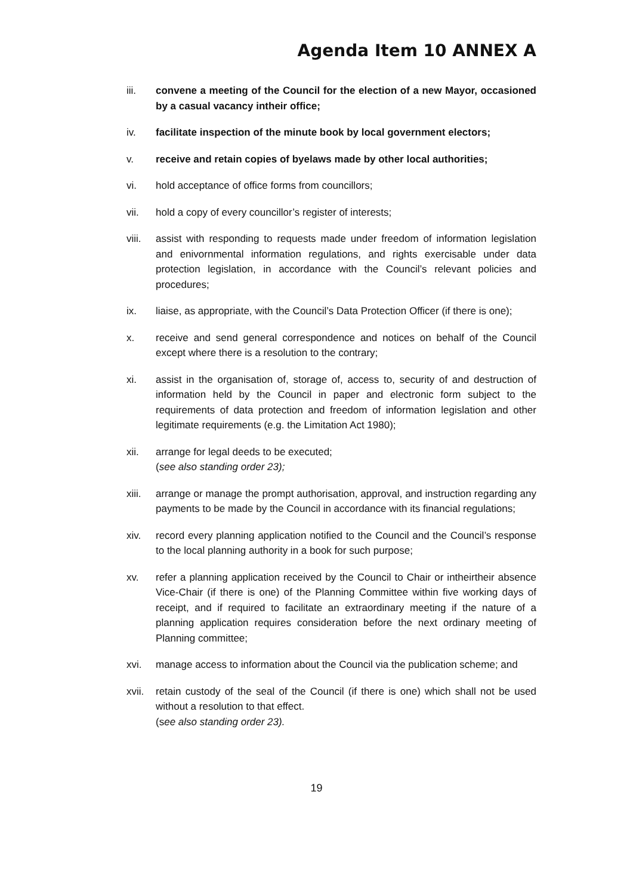Agenda Item 10 ANNEX A
iii. convene a meeting of the Council for the election of a new Mayor, occasioned by a casual vacancy intheir office;
iv. facilitate inspection of the minute book by local government electors;
v. receive and retain copies of byelaws made by other local authorities;
vi. hold acceptance of office forms from councillors;
vii. hold a copy of every councillor’s register of interests;
viii.
assist with responding to requests made under freedom of information legislation and enivornmental information regulations, and rights exercisable under data protection legislation, in accordance with the Council’s relevant policies and procedures;
ix. liaise, as appropriate, with the Council’s Data Protection Officer (if there is one);
x. receive and send general correspondence and notices on behalf of the Council except where there is a resolution to the contrary;
xi. assist in the organisation of, storage of, access to, security of and destruction of information held by the Council in paper and electronic form subject to the requirements of data protection and freedom of information legislation and other legitimate requirements (e.g. the Limitation Act 1980);
xii. arrange for legal deeds to be executed;
(see also standing order 23);
xiii.
arrange or manage the prompt authorisation, approval, and instruction regarding any payments to be made by the Council in accordance with its financial regulations;
xiv. record every planning application notified to the Council and the Council’s response to the local planning authority in a book for such purpose;
xv. refer a planning application received by the Council to Chair or intheirtheir absence Vice-Chair (if there is one) of the Planning Committee within five working days of receipt, and if required to facilitate an extraordinary meeting if the nature of a planning application requires consideration before the next ordinary meeting of Planning committee;
xvi. manage access to information about the Council via the publication scheme; and
xvii.
retain custody of the seal of the Council (if there is one) which shall not be used without a resolution to that effect.
(see also standing order 23).
19